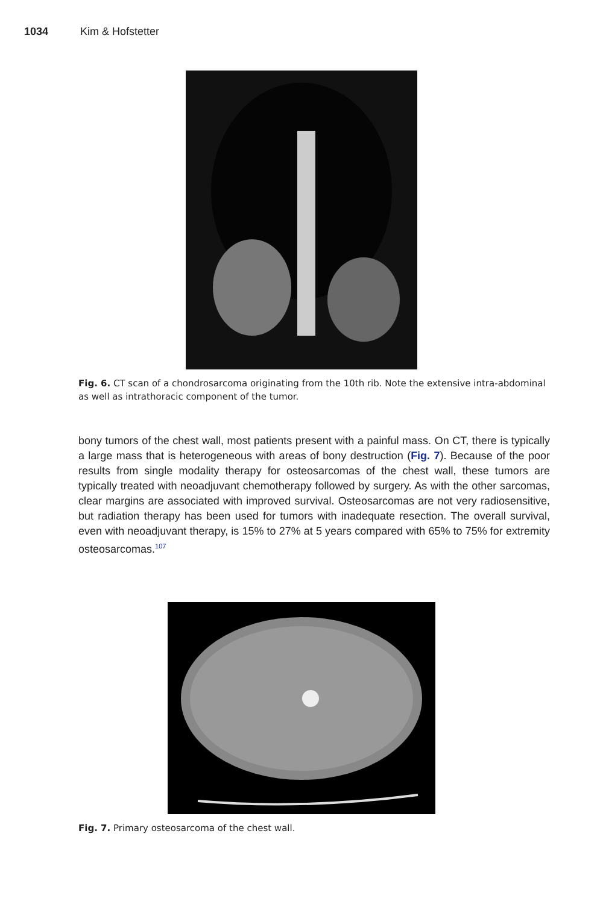1034 Kim & Hofstetter
Fig. 6. CT scan of a chondrosarcoma originating from the 10th rib. Note the extensive intra-abdominal as well as intrathoracic component of the tumor.
bony tumors of the chest wall, most patients present with a painful mass. On CT, there is typically a large mass that is heterogeneous with areas of bony destruction (Fig. 7). Because of the poor results from single modality therapy for osteosarcomas of the chest wall, these tumors are typically treated with neoadjuvant chemotherapy followed by surgery. As with the other sarcomas, clear margins are associated with improved survival. Osteosarcomas are not very radiosensitive, but radiation therapy has been used for tumors with inadequate resection. The overall survival, even with neoadjuvant therapy, is 15% to 27% at 5 years compared with 65% to 75% for extremity osteosarcomas.<sup>107</sup>
Fig. 7. Primary osteosarcoma of the chest wall.